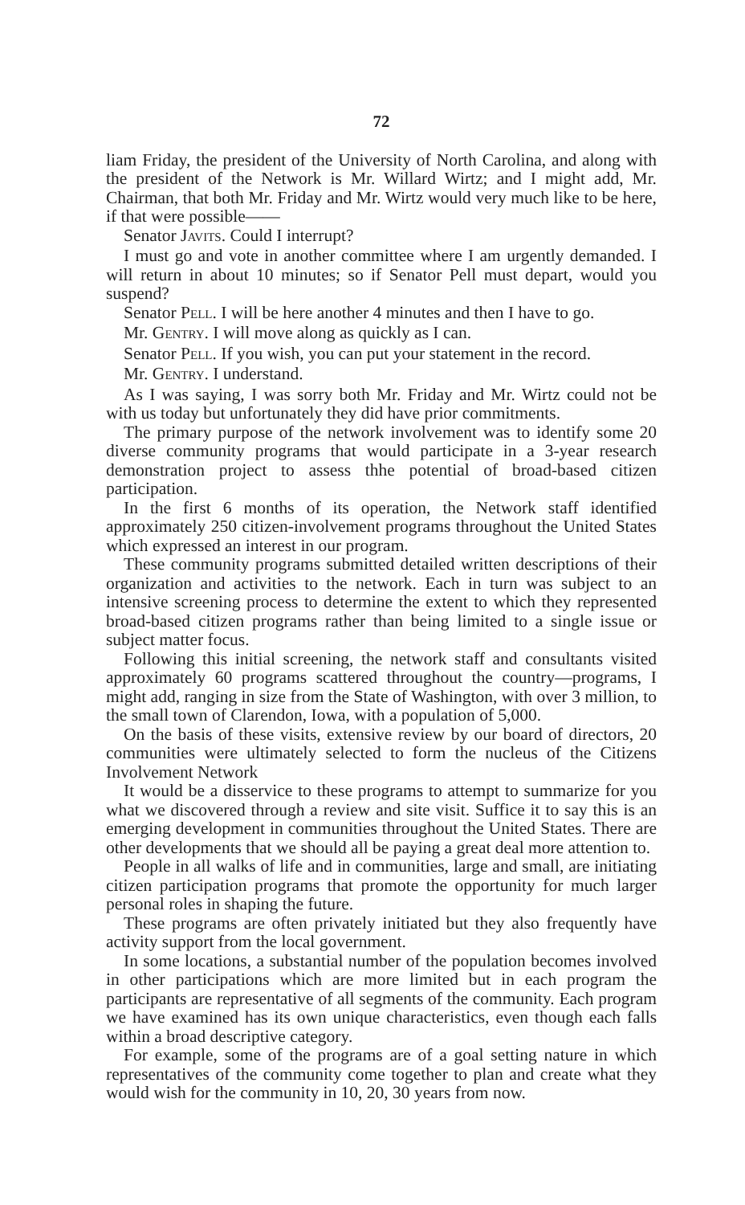72
liam Friday, the president of the University of North Carolina, and along with the president of the Network is Mr. Willard Wirtz; and I might add, Mr. Chairman, that both Mr. Friday and Mr. Wirtz would very much like to be here, if that were possible——
Senator JAVITS. Could I interrupt?
I must go and vote in another committee where I am urgently demanded. I will return in about 10 minutes; so if Senator Pell must depart, would you suspend?
Senator PELL. I will be here another 4 minutes and then I have to go.
Mr. GENTRY. I will move along as quickly as I can.
Senator PELL. If you wish, you can put your statement in the record.
Mr. GENTRY. I understand.
As I was saying, I was sorry both Mr. Friday and Mr. Wirtz could not be with us today but unfortunately they did have prior commitments.
The primary purpose of the network involvement was to identify some 20 diverse community programs that would participate in a 3-year research demonstration project to assess thhe potential of broad-based citizen participation.
In the first 6 months of its operation, the Network staff identified approximately 250 citizen-involvement programs throughout the United States which expressed an interest in our program.
These community programs submitted detailed written descriptions of their organization and activities to the network. Each in turn was subject to an intensive screening process to determine the extent to which they represented broad-based citizen programs rather than being limited to a single issue or subject matter focus.
Following this initial screening, the network staff and consultants visited approximately 60 programs scattered throughout the country—programs, I might add, ranging in size from the State of Washington, with over 3 million, to the small town of Clarendon, Iowa, with a population of 5,000.
On the basis of these visits, extensive review by our board of directors, 20 communities were ultimately selected to form the nucleus of the Citizens Involvement Network
It would be a disservice to these programs to attempt to summarize for you what we discovered through a review and site visit. Suffice it to say this is an emerging development in communities throughout the United States. There are other developments that we should all be paying a great deal more attention to.
People in all walks of life and in communities, large and small, are initiating citizen participation programs that promote the opportunity for much larger personal roles in shaping the future.
These programs are often privately initiated but they also frequently have activity support from the local government.
In some locations, a substantial number of the population becomes involved in other participations which are more limited but in each program the participants are representative of all segments of the community. Each program we have examined has its own unique characteristics, even though each falls within a broad descriptive category.
For example, some of the programs are of a goal setting nature in which representatives of the community come together to plan and create what they would wish for the community in 10, 20, 30 years from now.